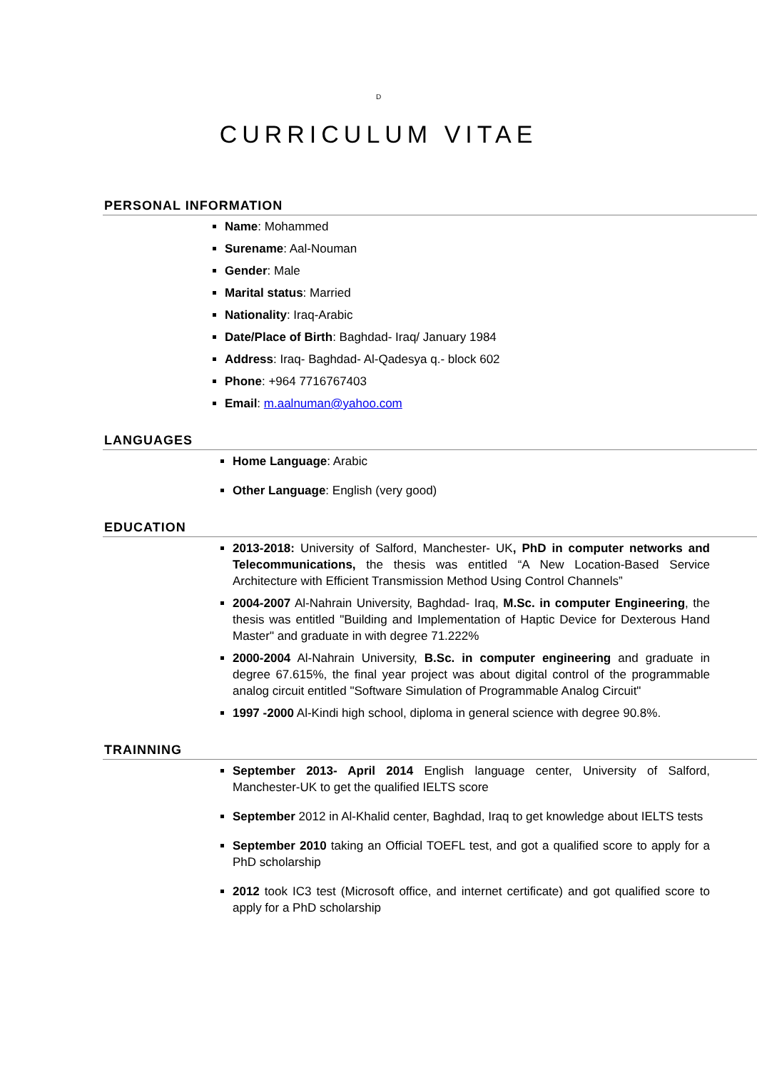D
CURRICULUM VITAE
PERSONAL INFORMATION
Name: Mohammed
Surename: Aal-Nouman
Gender: Male
Marital status: Married
Nationality: Iraq-Arabic
Date/Place of Birth: Baghdad- Iraq/ January 1984
Address: Iraq- Baghdad- Al-Qadesya q.- block 602
Phone: +964 7716767403
Email: m.aalnuman@yahoo.com
LANGUAGES
Home Language: Arabic
Other Language: English (very good)
EDUCATION
2013-2018: University of Salford, Manchester- UK, PhD in computer networks and Telecommunications, the thesis was entitled “A New Location-Based Service Architecture with Efficient Transmission Method Using Control Channels”
2004-2007 Al-Nahrain University, Baghdad- Iraq, M.Sc. in computer Engineering, the thesis was entitled "Building and Implementation of Haptic Device for Dexterous Hand Master" and graduate in with degree 71.222%
2000-2004 Al-Nahrain University, B.Sc. in computer engineering and graduate in degree 67.615%, the final year project was about digital control of the programmable analog circuit entitled "Software Simulation of Programmable Analog Circuit"
1997 -2000 Al-Kindi high school, diploma in general science with degree 90.8%.
TRAINNING
September 2013- April 2014 English language center, University of Salford, Manchester-UK to get the qualified IELTS score
September 2012 in Al-Khalid center, Baghdad, Iraq to get knowledge about IELTS tests
September 2010 taking an Official TOEFL test, and got a qualified score to apply for a PhD scholarship
2012 took IC3 test (Microsoft office, and internet certificate) and got qualified score to apply for a PhD scholarship